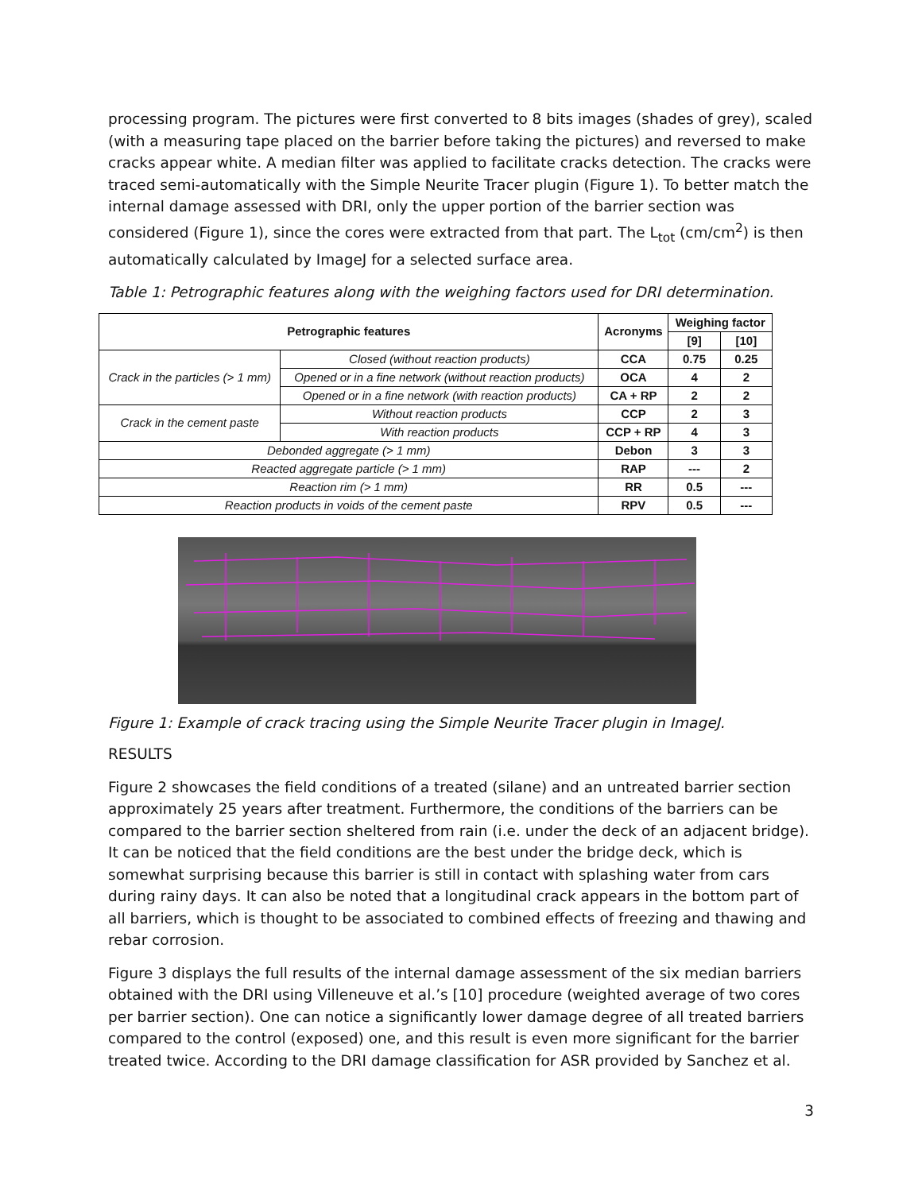processing program. The pictures were first converted to 8 bits images (shades of grey), scaled (with a measuring tape placed on the barrier before taking the pictures) and reversed to make cracks appear white. A median filter was applied to facilitate cracks detection. The cracks were traced semi-automatically with the Simple Neurite Tracer plugin (Figure 1). To better match the internal damage assessed with DRI, only the upper portion of the barrier section was considered (Figure 1), since the cores were extracted from that part. The L<sub>tot</sub> (cm/cm<sup>2</sup>) is then automatically calculated by ImageJ for a selected surface area.
Table 1: Petrographic features along with the weighing factors used for DRI determination.
| Petrographic features | | Acronyms | Weighing factor | |
| --- | --- | --- | --- | --- |
| | | | [9] | [10] |
| Crack in the particles (> 1 mm) | Closed (without reaction products) | CCA | 0.75 | 0.25 |
| | Opened or in a fine network (without reaction products) | OCA | 4 | 2 |
| | Opened or in a fine network (with reaction products) | CA + RP | 2 | 2 |
| Crack in the cement paste | Without reaction products | CCP | 2 | 3 |
| | With reaction products | CCP + RP | 4 | 3 |
| Debonded aggregate (> 1 mm) | | Debon | 3 | 3 |
| Reacted aggregate particle (> 1 mm) | | RAP | --- | 2 |
| Reaction rim (> 1 mm) | | RR | 0.5 | --- |
| Reaction products in voids of the cement paste | | RPV | 0.5 | --- |
Figure 1: Example of crack tracing using the Simple Neurite Tracer plugin in ImageJ.
RESULTS
Figure 2 showcases the field conditions of a treated (silane) and an untreated barrier section approximately 25 years after treatment. Furthermore, the conditions of the barriers can be compared to the barrier section sheltered from rain (i.e. under the deck of an adjacent bridge). It can be noticed that the field conditions are the best under the bridge deck, which is somewhat surprising because this barrier is still in contact with splashing water from cars during rainy days. It can also be noted that a longitudinal crack appears in the bottom part of all barriers, which is thought to be associated to combined effects of freezing and thawing and rebar corrosion.
Figure 3 displays the full results of the internal damage assessment of the six median barriers obtained with the DRI using Villeneuve et al.’s [10] procedure (weighted average of two cores per barrier section). One can notice a significantly lower damage degree of all treated barriers compared to the control (exposed) one, and this result is even more significant for the barrier treated twice. According to the DRI damage classification for ASR provided by Sanchez et al.
3